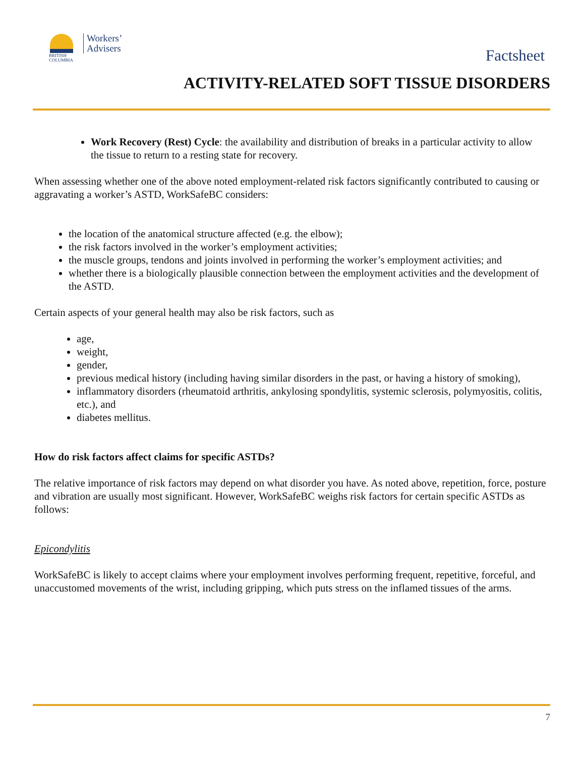BRITISH
COLUMBIA
Workers’
Advisers
Factsheet
ACTIVITY-RELATED SOFT TISSUE DISORDERS
Work Recovery (Rest) Cycle: the availability and distribution of breaks in a particular activity to allow the tissue to return to a resting state for recovery.
When assessing whether one of the above noted employment-related risk factors significantly contributed to causing or aggravating a worker’s ASTD, WorkSafeBC considers:
the location of the anatomical structure affected (e.g. the elbow);
the risk factors involved in the worker’s employment activities;
the muscle groups, tendons and joints involved in performing the worker’s employment activities; and
whether there is a biologically plausible connection between the employment activities and the development of the ASTD.
Certain aspects of your general health may also be risk factors, such as
age,
weight,
gender,
previous medical history (including having similar disorders in the past, or having a history of smoking),
inflammatory disorders (rheumatoid arthritis, ankylosing spondylitis, systemic sclerosis, polymyositis, colitis, etc.), and
diabetes mellitus.
How do risk factors affect claims for specific ASTDs?
The relative importance of risk factors may depend on what disorder you have. As noted above, repetition, force, posture and vibration are usually most significant. However, WorkSafeBC weighs risk factors for certain specific ASTDs as follows:
Epicondylitis
WorkSafeBC is likely to accept claims where your employment involves performing frequent, repetitive, forceful, and unaccustomed movements of the wrist, including gripping, which puts stress on the inflamed tissues of the arms.
7